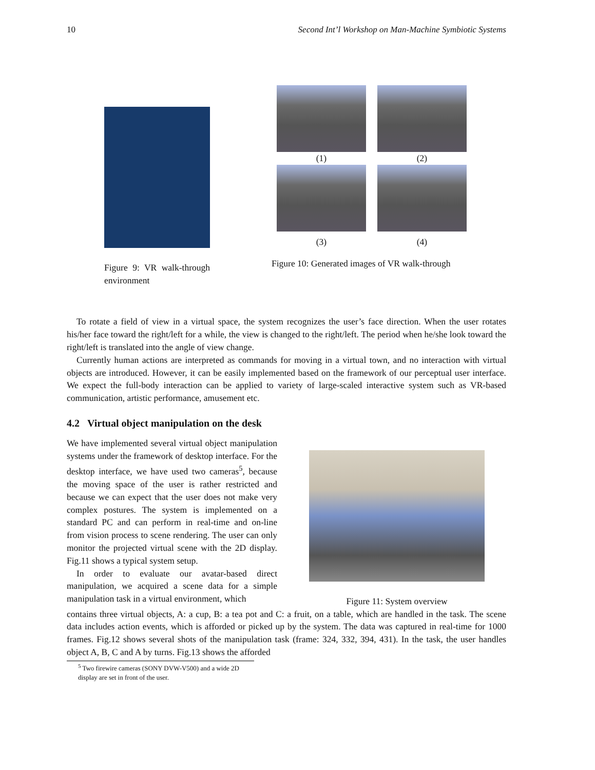10 Second Int’l Workshop on Man-Machine Symbiotic Systems
Figure 9: VR walk-through environment
(1)
(2)
(3)
(4)
Figure 10: Generated images of VR walk-through
To rotate a field of view in a virtual space, the system recognizes the user’s face direction. When the user rotates his/her face toward the right/left for a while, the view is changed to the right/left. The period when he/she look toward the right/left is translated into the angle of view change.
Currently human actions are interpreted as commands for moving in a virtual town, and no interaction with virtual objects are introduced. However, it can be easily implemented based on the framework of our perceptual user interface. We expect the full-body interaction can be applied to variety of large-scaled interactive system such as VR-based communication, artistic performance, amusement etc.
4.2 Virtual object manipulation on the desk
We have implemented several virtual object manipulation systems under the framework of desktop interface. For the desktop interface, we have used two cameras<sup>5</sup>, because the moving space of the user is rather restricted and because we can expect that the user does not make very complex postures. The system is implemented on a standard PC and can perform in real-time and on-line from vision process to scene rendering. The user can only monitor the projected virtual scene with the 2D display. Fig.11 shows a typical system setup.
In order to evaluate our avatar-based direct manipulation, we acquired a scene data for a simple manipulation task in a virtual environment, which
Figure 11: System overview
contains three virtual objects, A: a cup, B: a tea pot and C: a fruit, on a table, which are handled in the task. The scene data includes action events, which is afforded or picked up by the system. The data was captured in real-time for 1000 frames. Fig.12 shows several shots of the manipulation task (frame: 324, 332, 394, 431). In the task, the user handles object A, B, C and A by turns. Fig.13 shows the afforded
<sup>5</sup> Two firewire cameras (SONY DVW-V500) and a wide 2D display are set in front of the user.